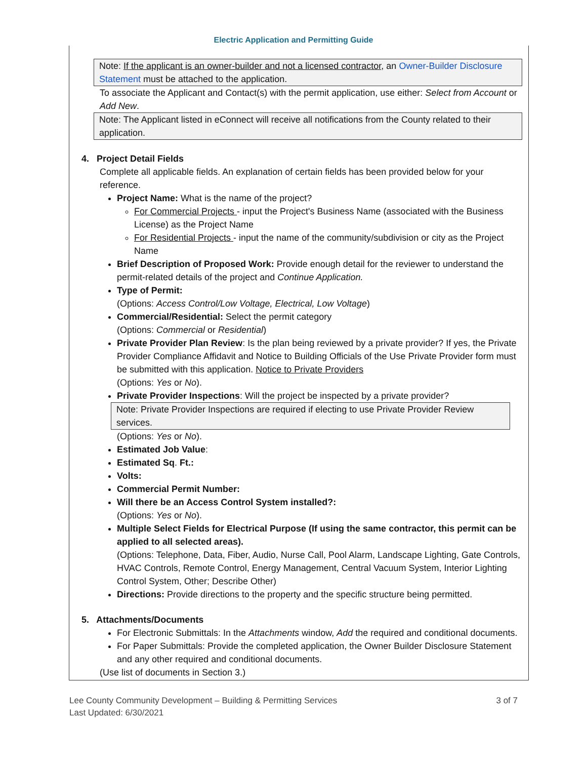Electric Application and Permitting Guide
Note: If the applicant is an owner-builder and not a licensed contractor, an Owner-Builder Disclosure Statement must be attached to the application.
To associate the Applicant and Contact(s) with the permit application, use either: Select from Account or Add New.
Note: The Applicant listed in eConnect will receive all notifications from the County related to their application.
4. Project Detail Fields
Complete all applicable fields. An explanation of certain fields has been provided below for your reference.
Project Name: What is the name of the project?
For Commercial Projects - input the Project's Business Name (associated with the Business License) as the Project Name
For Residential Projects - input the name of the community/subdivision or city as the Project Name
Brief Description of Proposed Work: Provide enough detail for the reviewer to understand the permit-related details of the project and Continue Application.
Type of Permit:
(Options: Access Control/Low Voltage, Electrical, Low Voltage)
Commercial/Residential: Select the permit category
(Options: Commercial or Residential)
Private Provider Plan Review: Is the plan being reviewed by a private provider? If yes, the Private Provider Compliance Affidavit and Notice to Building Officials of the Use Private Provider form must be submitted with this application. Notice to Private Providers
(Options: Yes or No).
Private Provider Inspections: Will the project be inspected by a private provider?
Note: Private Provider Inspections are required if electing to use Private Provider Review services.
(Options: Yes or No).
Estimated Job Value:
Estimated Sq. Ft.:
Volts:
Commercial Permit Number:
Will there be an Access Control System installed?:
(Options: Yes or No).
Multiple Select Fields for Electrical Purpose (If using the same contractor, this permit can be applied to all selected areas).
(Options: Telephone, Data, Fiber, Audio, Nurse Call, Pool Alarm, Landscape Lighting, Gate Controls, HVAC Controls, Remote Control, Energy Management, Central Vacuum System, Interior Lighting Control System, Other; Describe Other)
Directions: Provide directions to the property and the specific structure being permitted.
5. Attachments/Documents
For Electronic Submittals: In the Attachments window, Add the required and conditional documents.
For Paper Submittals: Provide the completed application, the Owner Builder Disclosure Statement and any other required and conditional documents.
(Use list of documents in Section 3.)
Lee County Community Development – Building & Permitting Services
Last Updated: 6/30/2021
3 of 7